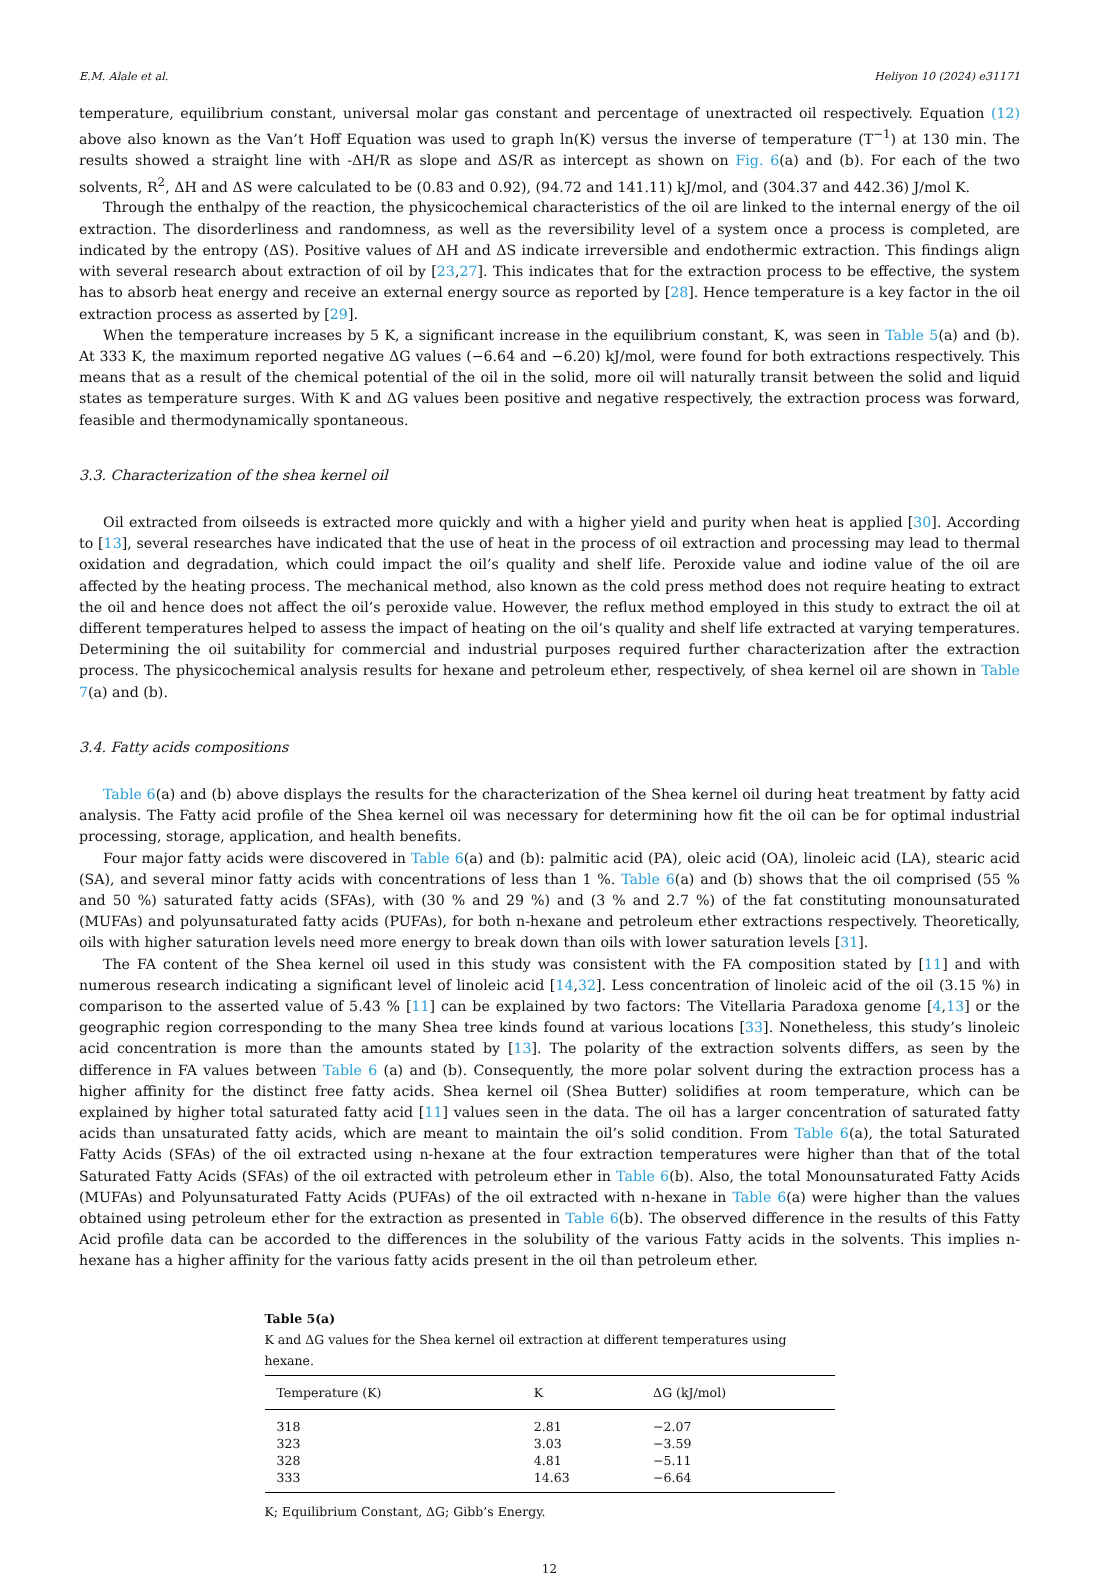E.M. Alale et al. Heliyon 10 (2024) e31171
temperature, equilibrium constant, universal molar gas constant and percentage of unextracted oil respectively. Equation (12) above also known as the Van’t Hoff Equation was used to graph ln(K) versus the inverse of temperature (T<sup>−1</sup>) at 130 min. The results showed a straight line with -ΔH/R as slope and ΔS/R as intercept as shown on Fig. 6(a) and (b). For each of the two solvents, R<sup>2</sup>, ΔH and ΔS were calculated to be (0.83 and 0.92), (94.72 and 141.11) kJ/mol, and (304.37 and 442.36) J/mol K.
Through the enthalpy of the reaction, the physicochemical characteristics of the oil are linked to the internal energy of the oil extraction. The disorderliness and randomness, as well as the reversibility level of a system once a process is completed, are indicated by the entropy (ΔS). Positive values of ΔH and ΔS indicate irreversible and endothermic extraction. This findings align with several research about extraction of oil by [23,27]. This indicates that for the extraction process to be effective, the system has to absorb heat energy and receive an external energy source as reported by [28]. Hence temperature is a key factor in the oil extraction process as asserted by [29].
When the temperature increases by 5 K, a significant increase in the equilibrium constant, K, was seen in Table 5(a) and (b). At 333 K, the maximum reported negative ΔG values (−6.64 and −6.20) kJ/mol, were found for both extractions respectively. This means that as a result of the chemical potential of the oil in the solid, more oil will naturally transit between the solid and liquid states as temperature surges. With K and ΔG values been positive and negative respectively, the extraction process was forward, feasible and thermodynamically spontaneous.
3.3. Characterization of the shea kernel oil
Oil extracted from oilseeds is extracted more quickly and with a higher yield and purity when heat is applied [30]. According to [13], several researches have indicated that the use of heat in the process of oil extraction and processing may lead to thermal oxidation and degradation, which could impact the oil’s quality and shelf life. Peroxide value and iodine value of the oil are affected by the heating process. The mechanical method, also known as the cold press method does not require heating to extract the oil and hence does not affect the oil’s peroxide value. However, the reflux method employed in this study to extract the oil at different temperatures helped to assess the impact of heating on the oil’s quality and shelf life extracted at varying temperatures. Determining the oil suitability for commercial and industrial purposes required further characterization after the extraction process. The physicochemical analysis results for hexane and petroleum ether, respectively, of shea kernel oil are shown in Table 7(a) and (b).
3.4. Fatty acids compositions
Table 6(a) and (b) above displays the results for the characterization of the Shea kernel oil during heat treatment by fatty acid analysis. The Fatty acid profile of the Shea kernel oil was necessary for determining how fit the oil can be for optimal industrial processing, storage, application, and health benefits.
Four major fatty acids were discovered in Table 6(a) and (b): palmitic acid (PA), oleic acid (OA), linoleic acid (LA), stearic acid (SA), and several minor fatty acids with concentrations of less than 1 %. Table 6(a) and (b) shows that the oil comprised (55 % and 50 %) saturated fatty acids (SFAs), with (30 % and 29 %) and (3 % and 2.7 %) of the fat constituting monounsaturated (MUFAs) and polyunsaturated fatty acids (PUFAs), for both n-hexane and petroleum ether extractions respectively. Theoretically, oils with higher saturation levels need more energy to break down than oils with lower saturation levels [31].
The FA content of the Shea kernel oil used in this study was consistent with the FA composition stated by [11] and with numerous research indicating a significant level of linoleic acid [14,32]. Less concentration of linoleic acid of the oil (3.15 %) in comparison to the asserted value of 5.43 % [11] can be explained by two factors: The Vitellaria Paradoxa genome [4,13] or the geographic region corresponding to the many Shea tree kinds found at various locations [33]. Nonetheless, this study’s linoleic acid concentration is more than the amounts stated by [13]. The polarity of the extraction solvents differs, as seen by the difference in FA values between Table 6 (a) and (b). Consequently, the more polar solvent during the extraction process has a higher affinity for the distinct free fatty acids. Shea kernel oil (Shea Butter) solidifies at room temperature, which can be explained by higher total saturated fatty acid [11] values seen in the data. The oil has a larger concentration of saturated fatty acids than unsaturated fatty acids, which are meant to maintain the oil’s solid condition. From Table 6(a), the total Saturated Fatty Acids (SFAs) of the oil extracted using n-hexane at the four extraction temperatures were higher than that of the total Saturated Fatty Acids (SFAs) of the oil extracted with petroleum ether in Table 6(b). Also, the total Monounsaturated Fatty Acids (MUFAs) and Polyunsaturated Fatty Acids (PUFAs) of the oil extracted with n-hexane in Table 6(a) were higher than the values obtained using petroleum ether for the extraction as presented in Table 6(b). The observed difference in the results of this Fatty Acid profile data can be accorded to the differences in the solubility of the various Fatty acids in the solvents. This implies n-hexane has a higher affinity for the various fatty acids present in the oil than petroleum ether.
Table 5(a)
K and ΔG values for the Shea kernel oil extraction at different temperatures using hexane.
| Temperature (K) | K | ΔG (kJ/mol) |
| --- | --- | --- |
| 318 | 2.81 | −2.07 |
| 323 | 3.03 | −3.59 |
| 328 | 4.81 | −5.11 |
| 333 | 14.63 | −6.64 |
K; Equilibrium Constant, ΔG; Gibb’s Energy.
12